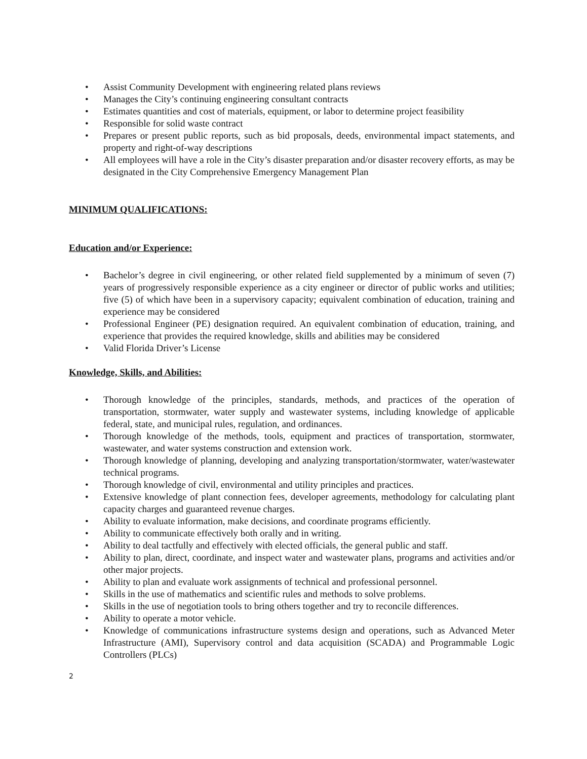• Assist Community Development with engineering related plans reviews
• Manages the City’s continuing engineering consultant contracts
• Estimates quantities and cost of materials, equipment, or labor to determine project feasibility
• Responsible for solid waste contract
• Prepares or present public reports, such as bid proposals, deeds, environmental impact statements, and property and right-of-way descriptions
• All employees will have a role in the City’s disaster preparation and/or disaster recovery efforts, as may be designated in the City Comprehensive Emergency Management Plan
MINIMUM QUALIFICATIONS:
Education and/or Experience:
• Bachelor’s degree in civil engineering, or other related field supplemented by a minimum of seven (7) years of progressively responsible experience as a city engineer or director of public works and utilities; five (5) of which have been in a supervisory capacity; equivalent combination of education, training and experience may be considered
• Professional Engineer (PE) designation required. An equivalent combination of education, training, and experience that provides the required knowledge, skills and abilities may be considered
• Valid Florida Driver’s License
Knowledge, Skills, and Abilities:
• Thorough knowledge of the principles, standards, methods, and practices of the operation of transportation, stormwater, water supply and wastewater systems, including knowledge of applicable federal, state, and municipal rules, regulation, and ordinances.
• Thorough knowledge of the methods, tools, equipment and practices of transportation, stormwater, wastewater, and water systems construction and extension work.
• Thorough knowledge of planning, developing and analyzing transportation/stormwater, water/wastewater technical programs.
• Thorough knowledge of civil, environmental and utility principles and practices.
• Extensive knowledge of plant connection fees, developer agreements, methodology for calculating plant capacity charges and guaranteed revenue charges.
• Ability to evaluate information, make decisions, and coordinate programs efficiently.
• Ability to communicate effectively both orally and in writing.
• Ability to deal tactfully and effectively with elected officials, the general public and staff.
• Ability to plan, direct, coordinate, and inspect water and wastewater plans, programs and activities and/or other major projects.
• Ability to plan and evaluate work assignments of technical and professional personnel.
• Skills in the use of mathematics and scientific rules and methods to solve problems.
• Skills in the use of negotiation tools to bring others together and try to reconcile differences.
• Ability to operate a motor vehicle.
• Knowledge of communications infrastructure systems design and operations, such as Advanced Meter Infrastructure (AMI), Supervisory control and data acquisition (SCADA) and Programmable Logic Controllers (PLCs)
2